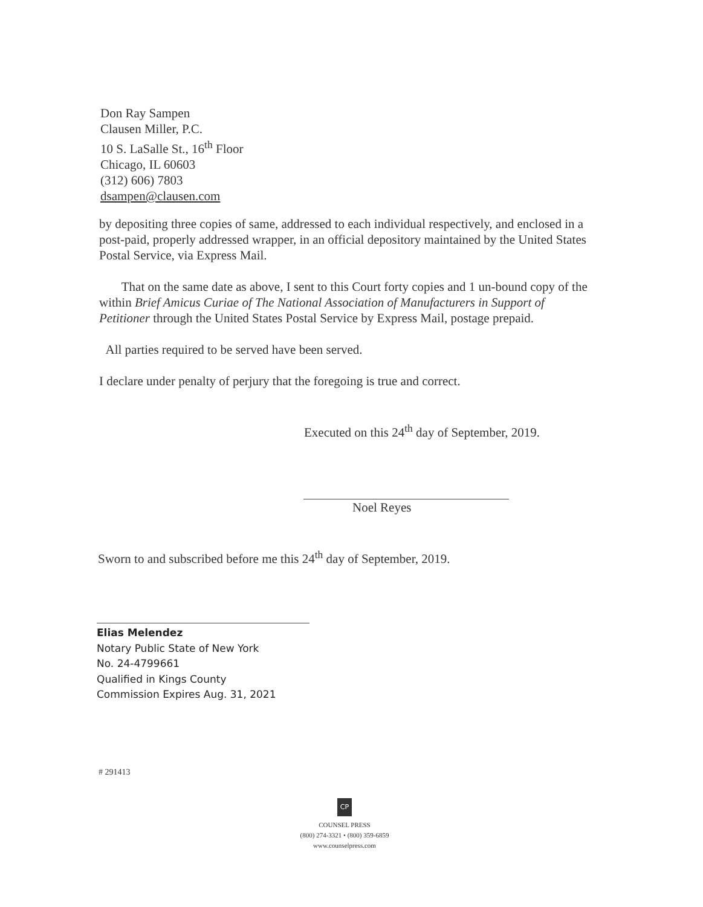Don Ray Sampen
Clausen Miller, P.C.
10 S. LaSalle St., 16<sup>th</sup> Floor
Chicago, IL 60603
(312) 606) 7803
dsampen@clausen.com
by depositing three copies of same, addressed to each individual respectively, and enclosed in a post-paid, properly addressed wrapper, in an official depository maintained by the United States Postal Service, via Express Mail.
That on the same date as above, I sent to this Court forty copies and 1 un-bound copy of the within Brief Amicus Curiae of The National Association of Manufacturers in Support of Petitioner through the United States Postal Service by Express Mail, postage prepaid.
All parties required to be served have been served.
I declare under penalty of perjury that the foregoing is true and correct.
Executed on this 24<sup>th</sup> day of September, 2019.
Noel Reyes
Sworn to and subscribed before me this 24<sup>th</sup> day of September, 2019.
Elias Melendez
Notary Public State of New York
No. 24-4799661
Qualified in Kings County
Commission Expires Aug. 31, 2021
# 291413
CP
COUNSEL PRESS
(800) 274-3321 • (800) 359-6859
www.counselpress.com